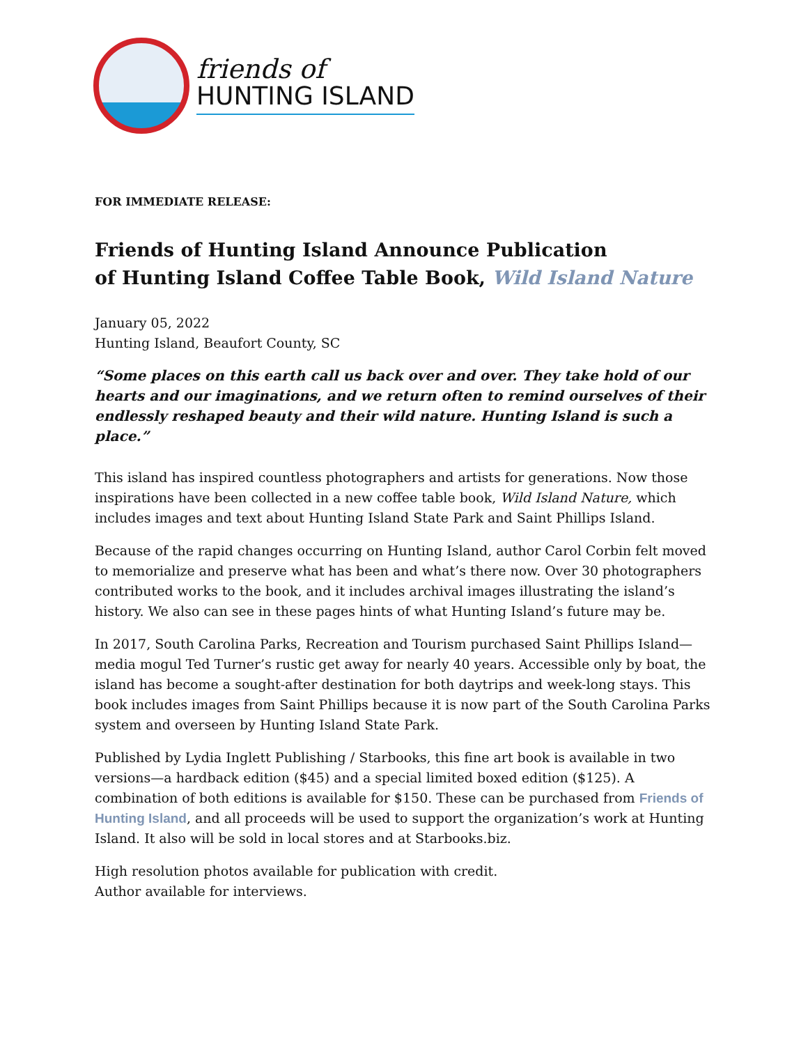friends of
HUNTING ISLAND
FOR IMMEDIATE RELEASE:
Friends of Hunting Island Announce Publication
of Hunting Island Coffee Table Book, Wild Island Nature
January 05, 2022
Hunting Island, Beaufort County, SC
“Some places on this earth call us back over and over. They take hold of our hearts and our imaginations, and we return often to remind ourselves of their endlessly reshaped beauty and their wild nature. Hunting Island is such a place.”
This island has inspired countless photographers and artists for generations. Now those inspirations have been collected in a new coffee table book, Wild Island Nature, which includes images and text about Hunting Island State Park and Saint Phillips Island.
Because of the rapid changes occurring on Hunting Island, author Carol Corbin felt moved to memorialize and preserve what has been and what’s there now. Over 30 photographers contributed works to the book, and it includes archival images illustrating the island’s history. We also can see in these pages hints of what Hunting Island’s future may be.
In 2017, South Carolina Parks, Recreation and Tourism purchased Saint Phillips Island—media mogul Ted Turner’s rustic get away for nearly 40 years. Accessible only by boat, the island has become a sought-after destination for both daytrips and week-long stays. This book includes images from Saint Phillips because it is now part of the South Carolina Parks system and overseen by Hunting Island State Park.
Published by Lydia Inglett Publishing / Starbooks, this fine art book is available in two versions—a hardback edition ($45) and a special limited boxed edition ($125). A combination of both editions is available for $150. These can be purchased from Friends of Hunting Island, and all proceeds will be used to support the organization’s work at Hunting Island. It also will be sold in local stores and at Starbooks.biz.
High resolution photos available for publication with credit.
Author available for interviews.